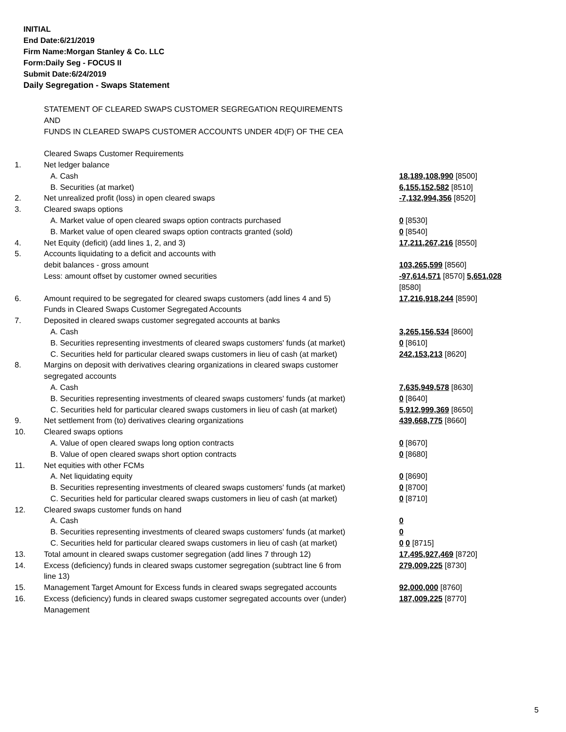INITIAL
End Date:6/21/2019
Firm Name:Morgan Stanley & Co. LLC
Form:Daily Seg - FOCUS II
Submit Date:6/24/2019
Daily Segregation - Swaps Statement
| | STATEMENT OF CLEARED SWAPS CUSTOMER SEGREGATION REQUIREMENTS | |
| | AND | |
| | FUNDS IN CLEARED SWAPS CUSTOMER ACCOUNTS UNDER 4D(F) OF THE CEA | |
| | Cleared Swaps Customer Requirements | |
| 1. | Net ledger balance | |
| | A. Cash | 18,189,108,990 [8500] |
| | B. Securities (at market) | 6,155,152,582 [8510] |
| 2. | Net unrealized profit (loss) in open cleared swaps | -7,132,994,356 [8520] |
| 3. | Cleared swaps options | |
| | A. Market value of open cleared swaps option contracts purchased | 0 [8530] |
| | B. Market value of open cleared swaps option contracts granted (sold) | 0 [8540] |
| 4. | Net Equity (deficit) (add lines 1, 2, and 3) | 17,211,267,216 [8550] |
| 5. | Accounts liquidating to a deficit and accounts with | |
| | debit balances - gross amount | 103,265,599 [8560] |
| | Less: amount offset by customer owned securities | -97,614,571 [8570] 5,651,028 [8580] |
| 6. | Amount required to be segregated for cleared swaps customers (add lines 4 and 5) | 17,216,918,244 [8590] |
| | Funds in Cleared Swaps Customer Segregated Accounts | |
| 7. | Deposited in cleared swaps customer segregated accounts at banks | |
| | A. Cash | 3,265,156,534 [8600] |
| | B. Securities representing investments of cleared swaps customers' funds (at market) | 0 [8610] |
| | C. Securities held for particular cleared swaps customers in lieu of cash (at market) | 242,153,213 [8620] |
| 8. | Margins on deposit with derivatives clearing organizations in cleared swaps customer segregated accounts | |
| | A. Cash | 7,635,949,578 [8630] |
| | B. Securities representing investments of cleared swaps customers' funds (at market) | 0 [8640] |
| | C. Securities held for particular cleared swaps customers in lieu of cash (at market) | 5,912,999,369 [8650] |
| 9. | Net settlement from (to) derivatives clearing organizations | 439,668,775 [8660] |
| 10. | Cleared swaps options | |
| | A. Value of open cleared swaps long option contracts | 0 [8670] |
| | B. Value of open cleared swaps short option contracts | 0 [8680] |
| 11. | Net equities with other FCMs | |
| | A. Net liquidating equity | 0 [8690] |
| | B. Securities representing investments of cleared swaps customers' funds (at market) | 0 [8700] |
| | C. Securities held for particular cleared swaps customers in lieu of cash (at market) | 0 [8710] |
| 12. | Cleared swaps customer funds on hand | |
| | A. Cash | 0 |
| | B. Securities representing investments of cleared swaps customers' funds (at market) | 0 |
| | C. Securities held for particular cleared swaps customers in lieu of cash (at market) | 0 0 [8715] |
| 13. | Total amount in cleared swaps customer segregation (add lines 7 through 12) | 17,495,927,469 [8720] |
| 14. | Excess (deficiency) funds in cleared swaps customer segregation (subtract line 6 from line 13) | 279,009,225 [8730] |
| 15. | Management Target Amount for Excess funds in cleared swaps segregated accounts | 92,000,000 [8760] |
| 16. | Excess (deficiency) funds in cleared swaps customer segregated accounts over (under) Management | 187,009,225 [8770] |
5